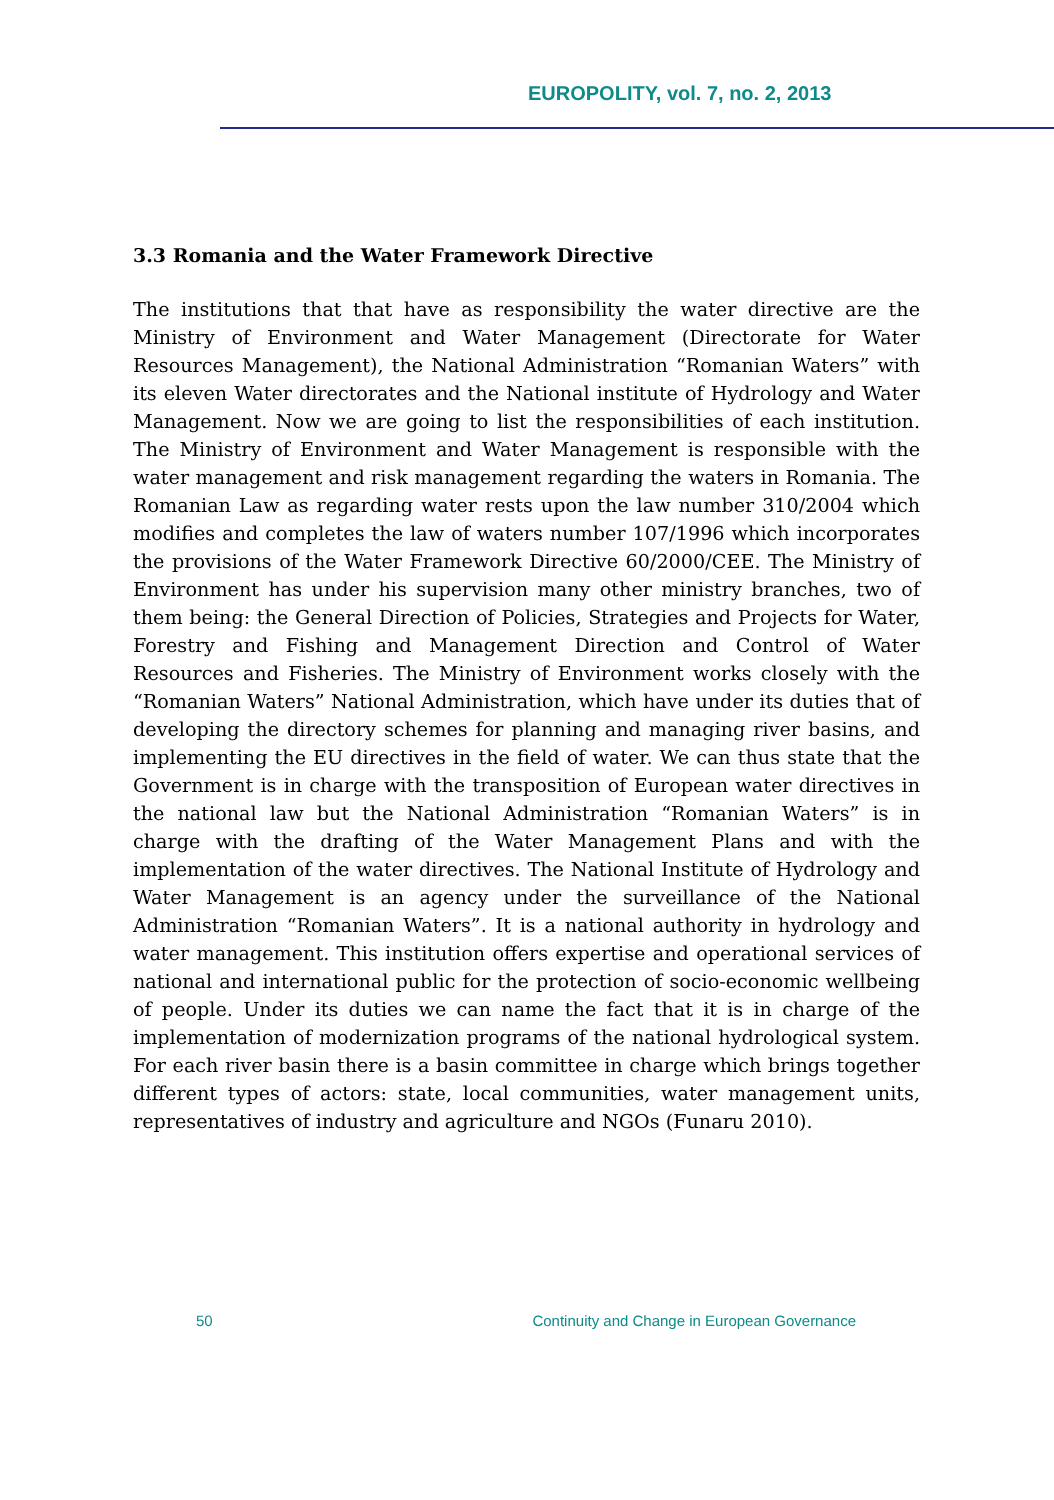EUROPOLITY, vol. 7, no. 2, 2013
3.3 Romania and the Water Framework Directive
The institutions that that have as responsibility the water directive are the Ministry of Environment and Water Management (Directorate for Water Resources Management), the National Administration “Romanian Waters” with its eleven Water directorates and the National institute of Hydrology and Water Management. Now we are going to list the responsibilities of each institution. The Ministry of Environment and Water Management is responsible with the water management and risk management regarding the waters in Romania. The Romanian Law as regarding water rests upon the law number 310/2004 which modifies and completes the law of waters number 107/1996 which incorporates the provisions of the Water Framework Directive 60/2000/CEE. The Ministry of Environment has under his supervision many other ministry branches, two of them being: the General Direction of Policies, Strategies and Projects for Water, Forestry and Fishing and Management Direction and Control of Water Resources and Fisheries. The Ministry of Environment works closely with the “Romanian Waters” National Administration, which have under its duties that of developing the directory schemes for planning and managing river basins, and implementing the EU directives in the field of water. We can thus state that the Government is in charge with the transposition of European water directives in the national law but the National Administration “Romanian Waters” is in charge with the drafting of the Water Management Plans and with the implementation of the water directives. The National Institute of Hydrology and Water Management is an agency under the surveillance of the National Administration “Romanian Waters”. It is a national authority in hydrology and water management. This institution offers expertise and operational services of national and international public for the protection of socio-economic wellbeing of people. Under its duties we can name the fact that it is in charge of the implementation of modernization programs of the national hydrological system. For each river basin there is a basin committee in charge which brings together different types of actors: state, local communities, water management units, representatives of industry and agriculture and NGOs (Funaru 2010).
50 Continuity and Change in European Governance